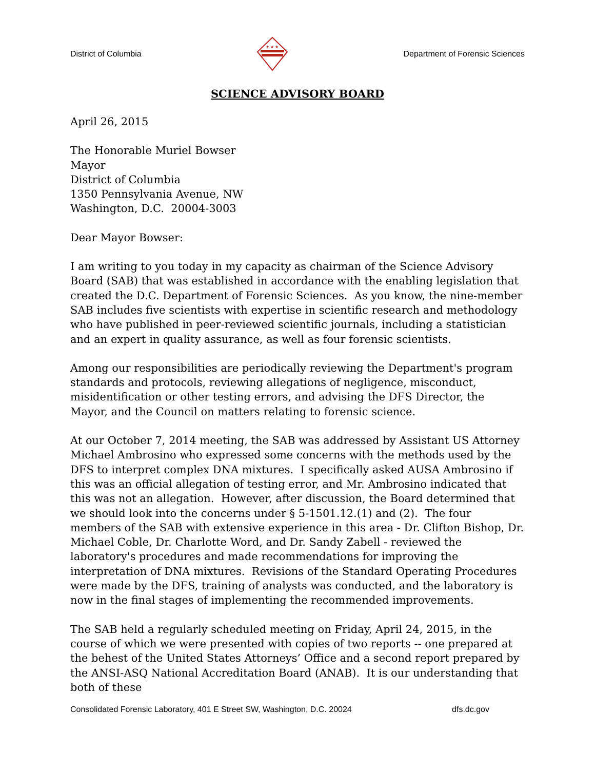District of Columbia
★ ★ ★
Department of Forensic Sciences
SCIENCE ADVISORY BOARD
April 26, 2015
The Honorable Muriel Bowser
Mayor
District of Columbia
1350 Pennsylvania Avenue, NW
Washington, D.C. 20004-3003
Dear Mayor Bowser:
I am writing to you today in my capacity as chairman of the Science Advisory Board (SAB) that was established in accordance with the enabling legislation that created the D.C. Department of Forensic Sciences. As you know, the nine-member SAB includes five scientists with expertise in scientific research and methodology who have published in peer-reviewed scientific journals, including a statistician and an expert in quality assurance, as well as four forensic scientists.
Among our responsibilities are periodically reviewing the Department's program standards and protocols, reviewing allegations of negligence, misconduct, misidentification or other testing errors, and advising the DFS Director, the Mayor, and the Council on matters relating to forensic science.
At our October 7, 2014 meeting, the SAB was addressed by Assistant US Attorney Michael Ambrosino who expressed some concerns with the methods used by the DFS to interpret complex DNA mixtures. I specifically asked AUSA Ambrosino if this was an official allegation of testing error, and Mr. Ambrosino indicated that this was not an allegation. However, after discussion, the Board determined that we should look into the concerns under § 5-1501.12.(1) and (2). The four members of the SAB with extensive experience in this area - Dr. Clifton Bishop, Dr. Michael Coble, Dr. Charlotte Word, and Dr. Sandy Zabell - reviewed the laboratory's procedures and made recommendations for improving the interpretation of DNA mixtures. Revisions of the Standard Operating Procedures were made by the DFS, training of analysts was conducted, and the laboratory is now in the final stages of implementing the recommended improvements.
The SAB held a regularly scheduled meeting on Friday, April 24, 2015, in the course of which we were presented with copies of two reports -- one prepared at the behest of the United States Attorneys’ Office and a second report prepared by the ANSI-ASQ National Accreditation Board (ANAB). It is our understanding that both of these
Consolidated Forensic Laboratory, 401 E Street SW, Washington, D.C. 20024 dfs.dc.gov